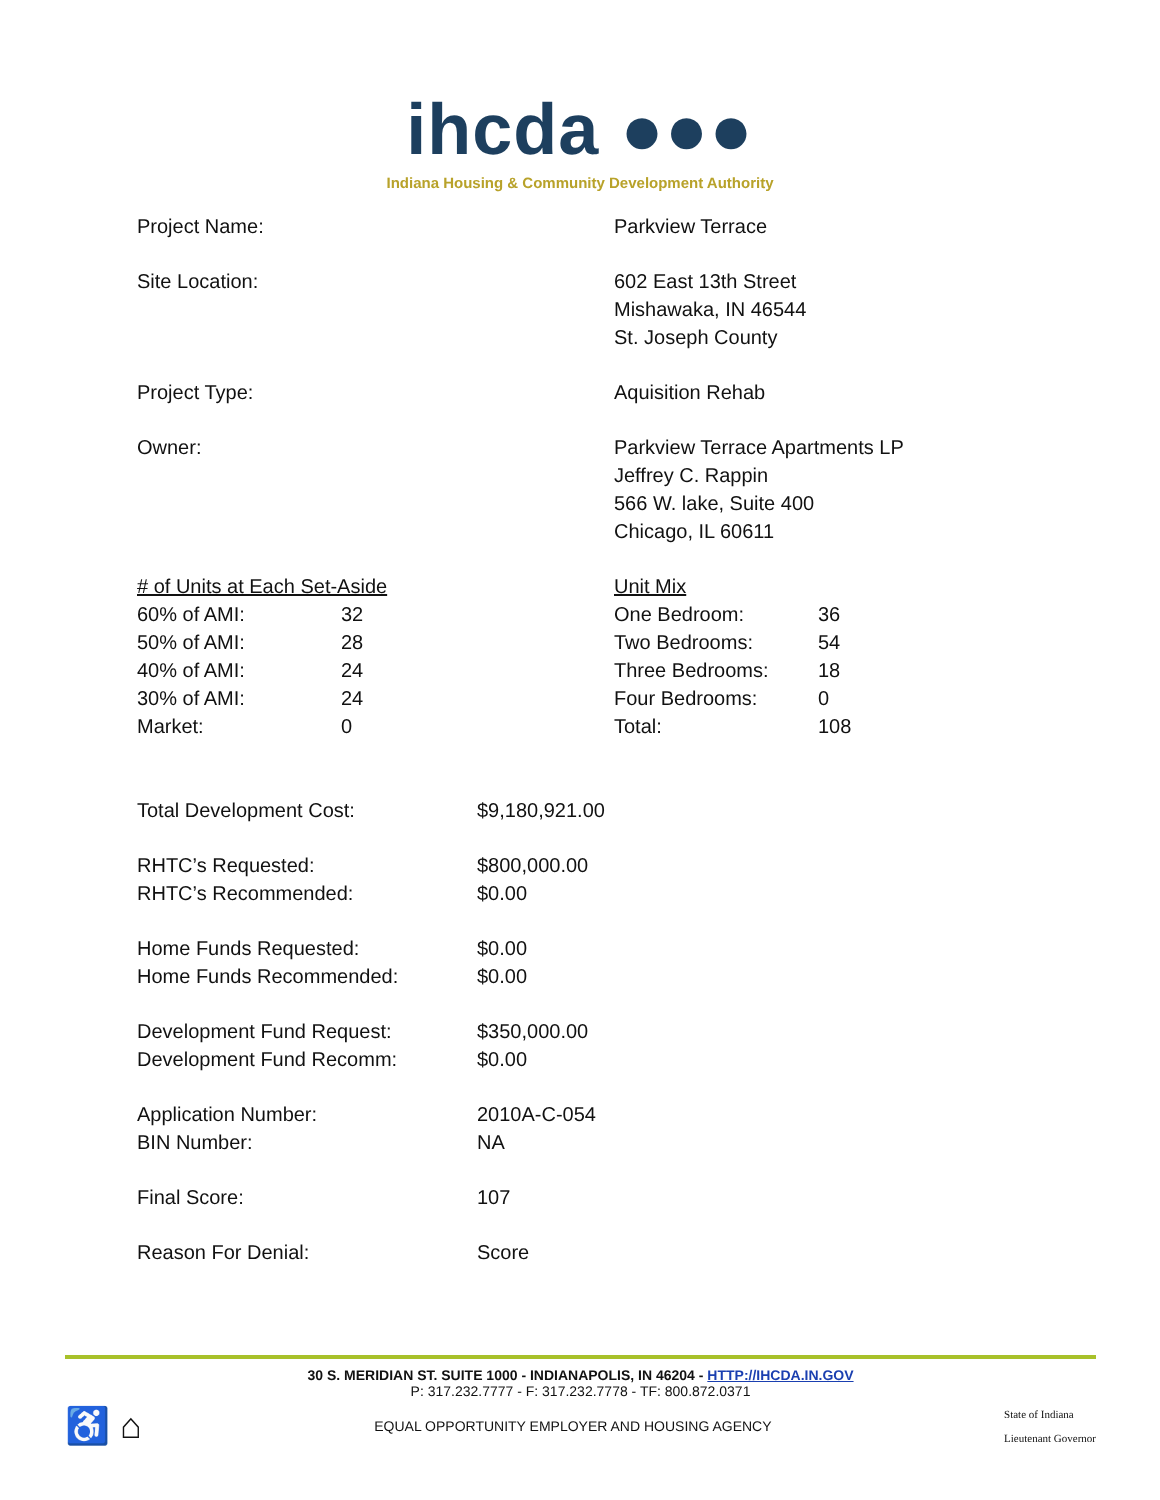ihcda ●●●
Indiana Housing & Community Development Authority
Project Name: Parkview Terrace
Site Location: 602 East 13th Street
Mishawaka, IN 46544
St. Joseph County
Project Type: Aquisition Rehab
Owner: Parkview Terrace Apartments LP
Jeffrey C. Rappin
566 W. lake, Suite 400
Chicago, IL 60611
| # of Units at Each Set-Aside | |
| 60% of AMI: | 32 |
| 50% of AMI: | 28 |
| 40% of AMI: | 24 |
| 30% of AMI: | 24 |
| Market: | 0 |
| Unit Mix | |
| One Bedroom: | 36 |
| Two Bedrooms: | 54 |
| Three Bedrooms: | 18 |
| Four Bedrooms: | 0 |
| Total: | 108 |
| Total Development Cost: | $9,180,921.00 |
| RHTC’s Requested: | $800,000.00 |
| RHTC’s Recommended: | $0.00 |
| Home Funds Requested: | $0.00 |
| Home Funds Recommended: | $0.00 |
| Development Fund Request: | $350,000.00 |
| Development Fund Recomm: | $0.00 |
| Application Number: | 2010A-C-054 |
| BIN Number: | NA |
| Final Score: | 107 |
| Reason For Denial: | Score |
30 S. MERIDIAN ST. SUITE 1000 - INDIANAPOLIS, IN 46204 - HTTP://IHCDA.IN.GOV
P: 317.232.7777 - F: 317.232.7778 - TF: 800.872.0371
♿ ⌂
EQUAL OPPORTUNITY EMPLOYER AND HOUSING AGENCY
State of Indiana
Lieutenant Governor